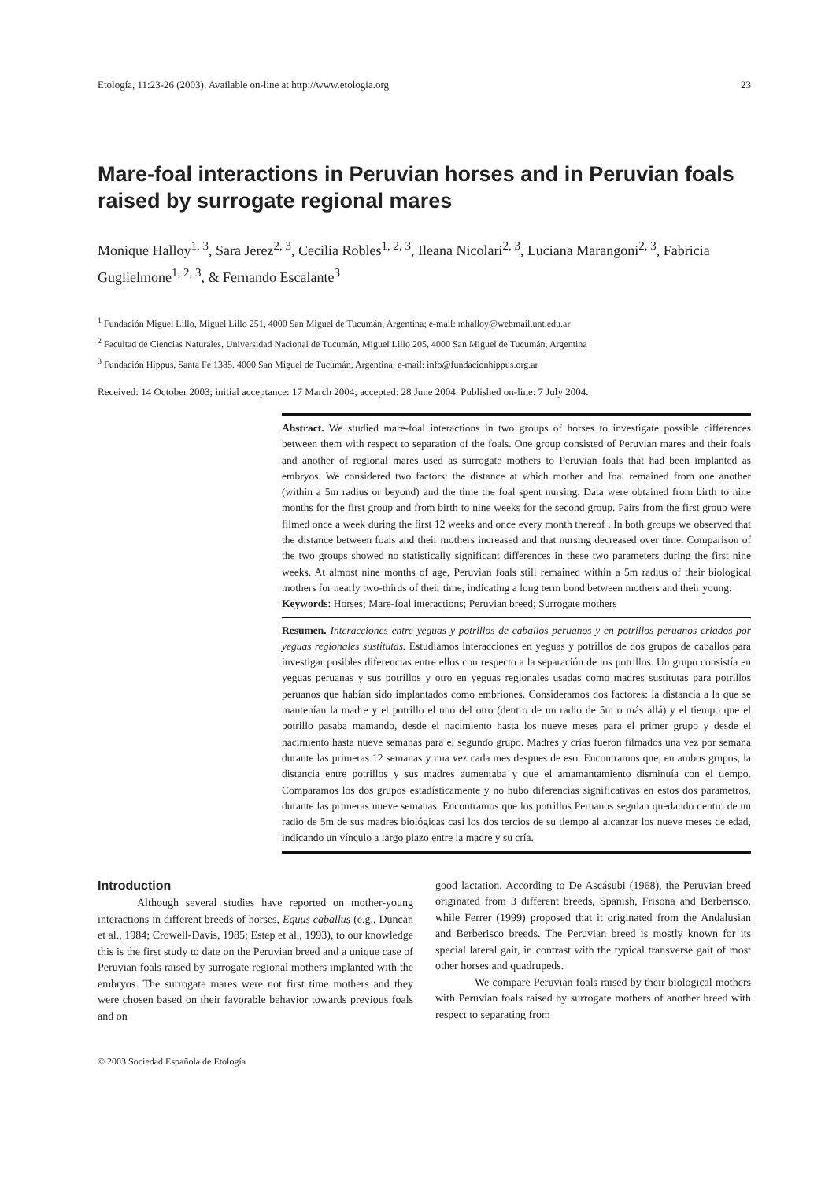Etología, 11:23-26 (2003). Available on-line at http://www.etologia.org 23
Mare-foal interactions in Peruvian horses and in Peruvian foals raised by surrogate regional mares
Monique Halloy<sup>1, 3</sup>, Sara Jerez<sup>2, 3</sup>, Cecilia Robles<sup>1, 2, 3</sup>, Ileana Nicolari<sup>2, 3</sup>, Luciana Marangoni<sup>2, 3</sup>, Fabricia Guglielmone<sup>1, 2, 3</sup>, & Fernando Escalante<sup>3</sup>
<sup>1</sup> Fundación Miguel Lillo, Miguel Lillo 251, 4000 San Miguel de Tucumán, Argentina; e-mail: mhalloy@webmail.unt.edu.ar
<sup>2</sup> Facultad de Ciencias Naturales, Universidad Nacional de Tucumán, Miguel Lillo 205, 4000 San Miguel de Tucumán, Argentina
<sup>3</sup> Fundación Hippus, Santa Fe 1385, 4000 San Miguel de Tucumán, Argentina; e-mail: info@fundacionhippus.org.ar
Received: 14 October 2003; initial acceptance: 17 March 2004; accepted: 28 June 2004. Published on-line: 7 July 2004.
Abstract. We studied mare-foal interactions in two groups of horses to investigate possible differences between them with respect to separation of the foals. One group consisted of Peruvian mares and their foals and another of regional mares used as surrogate mothers to Peruvian foals that had been implanted as embryos. We considered two factors: the distance at which mother and foal remained from one another (within a 5m radius or beyond) and the time the foal spent nursing. Data were obtained from birth to nine months for the first group and from birth to nine weeks for the second group. Pairs from the first group were filmed once a week during the first 12 weeks and once every month thereof . In both groups we observed that the distance between foals and their mothers increased and that nursing decreased over time. Comparison of the two groups showed no statistically significant differences in these two parameters during the first nine weeks. At almost nine months of age, Peruvian foals still remained within a 5m radius of their biological mothers for nearly two-thirds of their time, indicating a long term bond between mothers and their young.
Keywords: Horses; Mare-foal interactions; Peruvian breed; Surrogate mothers
Resumen. Interacciones entre yeguas y potrillos de caballos peruanos y en potrillos peruanos criados por yeguas regionales sustitutas. Estudiamos interacciones en yeguas y potrillos de dos grupos de caballos para investigar posibles diferencias entre ellos con respecto a la separación de los potrillos. Un grupo consistía en yeguas peruanas y sus potrillos y otro en yeguas regionales usadas como madres sustitutas para potrillos peruanos que habían sido implantados como embriones. Consideramos dos factores: la distancia a la que se mantenían la madre y el potrillo el uno del otro (dentro de un radio de 5m o más allá) y el tiempo que el potrillo pasaba mamando, desde el nacimiento hasta los nueve meses para el primer grupo y desde el nacimiento hasta nueve semanas para el segundo grupo. Madres y crías fueron filmados una vez por semana durante las primeras 12 semanas y una vez cada mes despues de eso. Encontramos que, en ambos grupos, la distancia entre potrillos y sus madres aumentaba y que el amamantamiento disminuía con el tiempo. Comparamos los dos grupos estadísticamente y no hubo diferencias significativas en estos dos parametros, durante las primeras nueve semanas. Encontramos que los potrillos Peruanos seguían quedando dentro de un radio de 5m de sus madres biológicas casi los dos tercios de su tiempo al alcanzar los nueve meses de edad, indicando un vínculo a largo plazo entre la madre y su cría.
Introduction
Although several studies have reported on mother-young interactions in different breeds of horses, Equus caballus (e.g., Duncan et al., 1984; Crowell-Davis, 1985; Estep et al., 1993), to our knowledge this is the first study to date on the Peruvian breed and a unique case of Peruvian foals raised by surrogate regional mothers implanted with the embryos. The surrogate mares were not first time mothers and they were chosen based on their favorable behavior towards previous foals and on
good lactation. According to De Ascásubi (1968), the Peruvian breed originated from 3 different breeds, Spanish, Frisona and Berberisco, while Ferrer (1999) proposed that it originated from the Andalusian and Berberisco breeds. The Peruvian breed is mostly known for its special lateral gait, in contrast with the typical transverse gait of most other horses and quadrupeds.
We compare Peruvian foals raised by their biological mothers with Peruvian foals raised by surrogate mothers of another breed with respect to separating from
© 2003 Sociedad Española de Etología